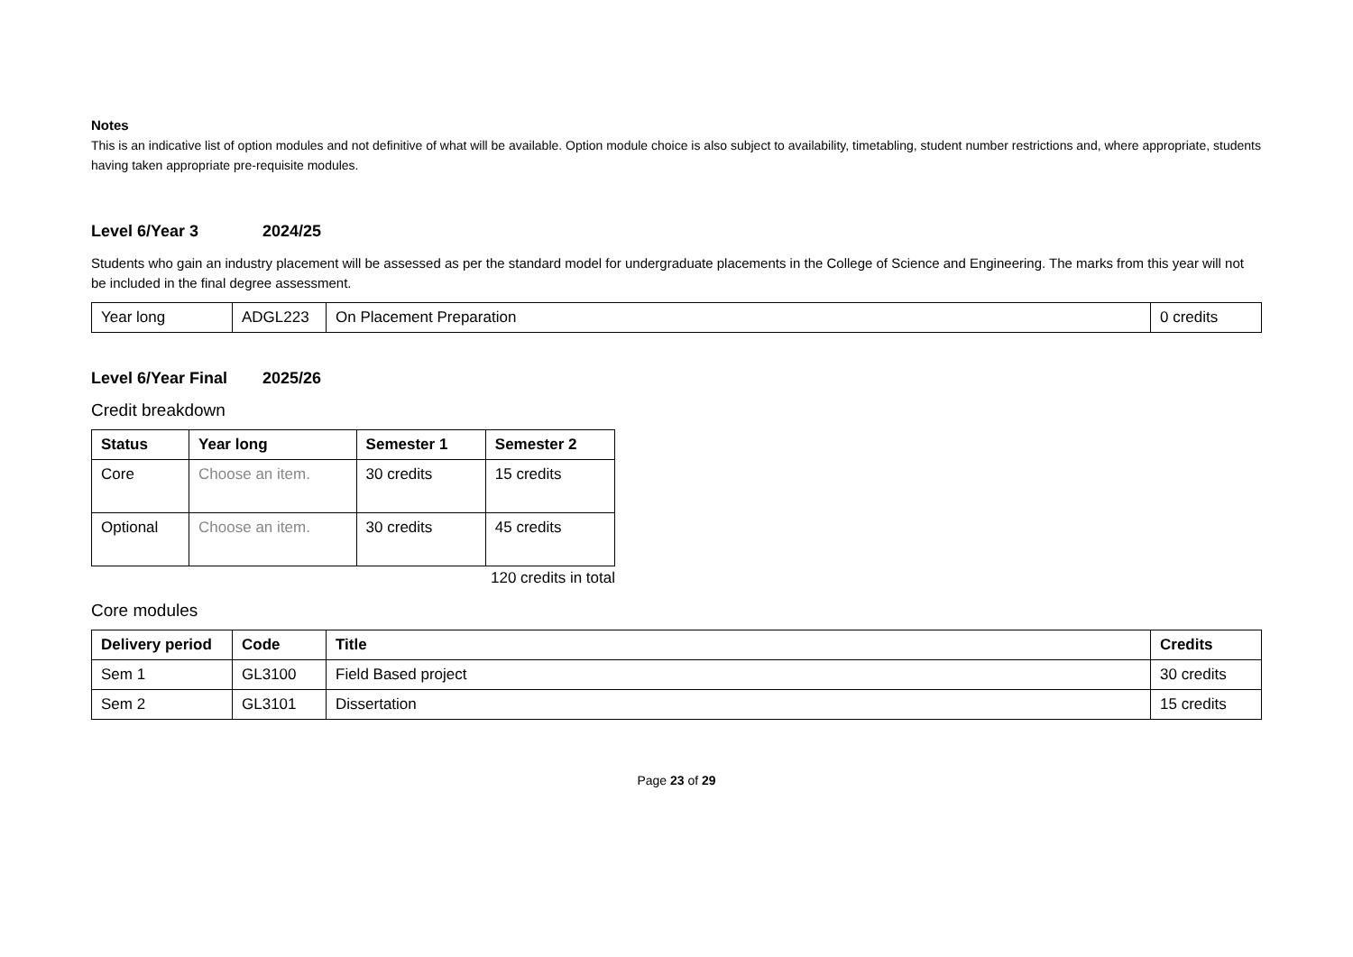Notes
This is an indicative list of option modules and not definitive of what will be available. Option module choice is also subject to availability, timetabling, student number restrictions and, where appropriate, students having taken appropriate pre-requisite modules.
Level 6/Year 3 2024/25
Students who gain an industry placement will be assessed as per the standard model for undergraduate placements in the College of Science and Engineering. The marks from this year will not be included in the final degree assessment.
| Year long | ADGL223 | On Placement Preparation | 0 credits |
Level 6/Year Final 2025/26
Credit breakdown
| Status | Year long | Semester 1 | Semester 2 |
| --- | --- | --- | --- |
| Core | Choose an item. | 30 credits | 15 credits |
| Optional | Choose an item. | 30 credits | 45 credits |
120 credits in total
Core modules
| Delivery period | Code | Title | Credits |
| --- | --- | --- | --- |
| Sem 1 | GL3100 | Field Based project | 30 credits |
| Sem 2 | GL3101 | Dissertation | 15 credits |
Page 23 of 29